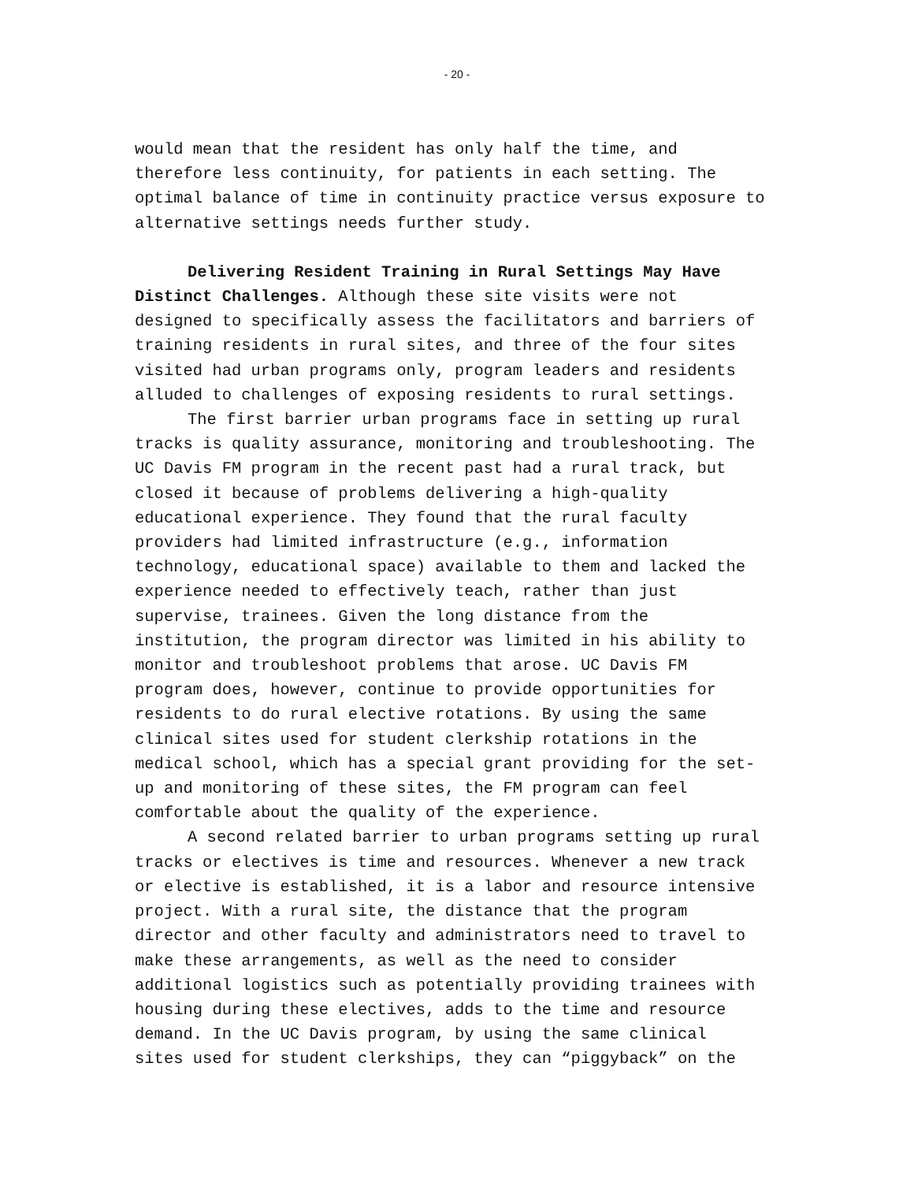- 20 -
would mean that the resident has only half the time, and therefore less continuity, for patients in each setting. The optimal balance of time in continuity practice versus exposure to alternative settings needs further study.
Delivering Resident Training in Rural Settings May Have Distinct Challenges. Although these site visits were not designed to specifically assess the facilitators and barriers of training residents in rural sites, and three of the four sites visited had urban programs only, program leaders and residents alluded to challenges of exposing residents to rural settings.
The first barrier urban programs face in setting up rural tracks is quality assurance, monitoring and troubleshooting. The UC Davis FM program in the recent past had a rural track, but closed it because of problems delivering a high-quality educational experience. They found that the rural faculty providers had limited infrastructure (e.g., information technology, educational space) available to them and lacked the experience needed to effectively teach, rather than just supervise, trainees. Given the long distance from the institution, the program director was limited in his ability to monitor and troubleshoot problems that arose. UC Davis FM program does, however, continue to provide opportunities for residents to do rural elective rotations. By using the same clinical sites used for student clerkship rotations in the medical school, which has a special grant providing for the set- up and monitoring of these sites, the FM program can feel comfortable about the quality of the experience.
A second related barrier to urban programs setting up rural tracks or electives is time and resources. Whenever a new track or elective is established, it is a labor and resource intensive project. With a rural site, the distance that the program director and other faculty and administrators need to travel to make these arrangements, as well as the need to consider additional logistics such as potentially providing trainees with housing during these electives, adds to the time and resource demand. In the UC Davis program, by using the same clinical sites used for student clerkships, they can “piggyback” on the